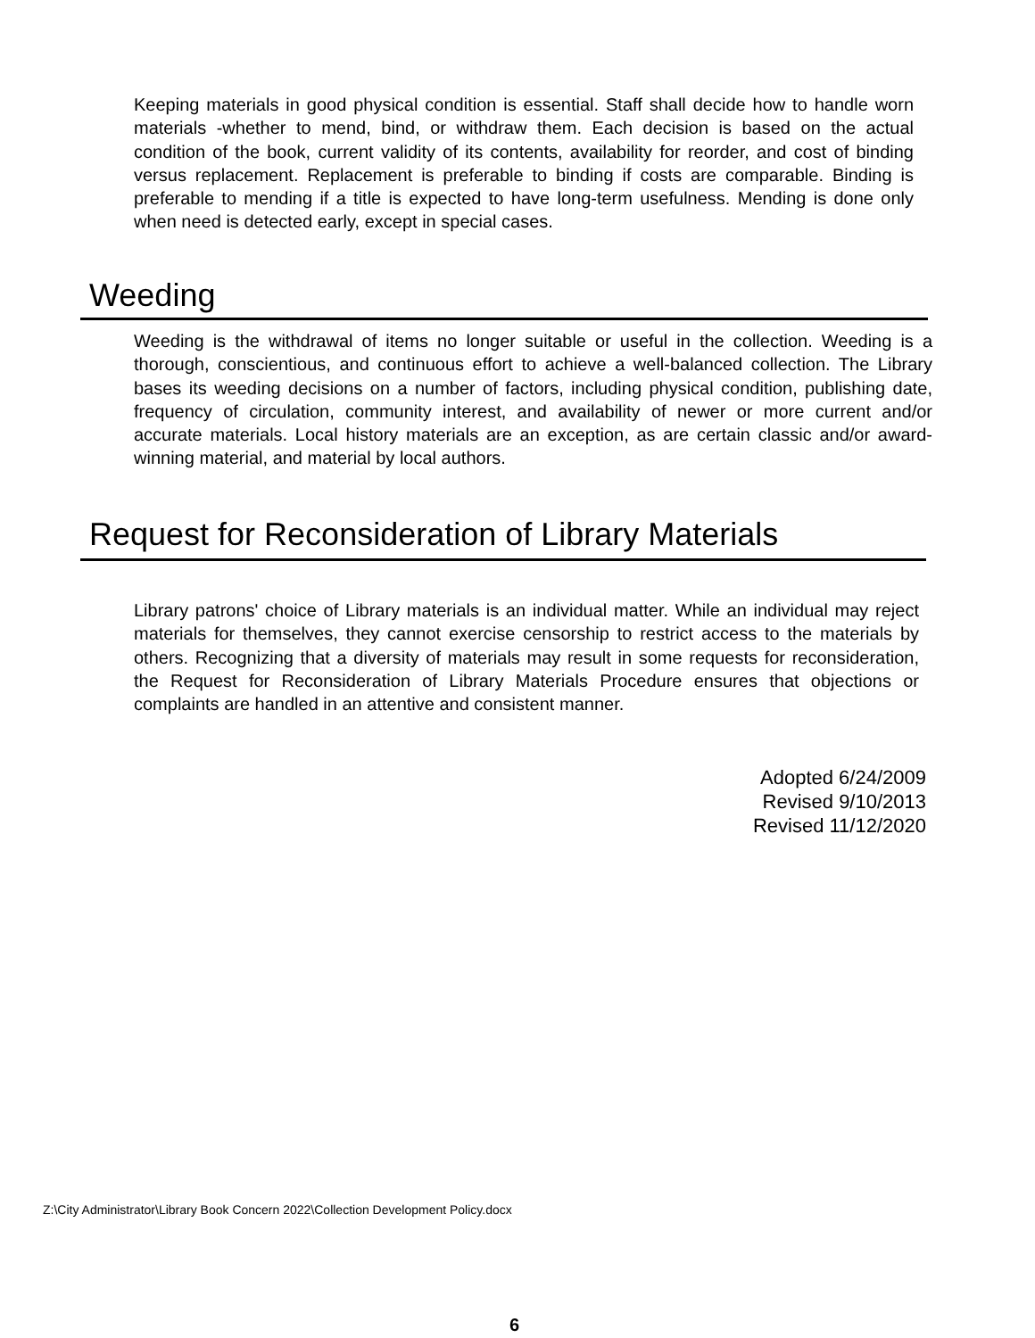Keeping materials in good physical condition is essential. Staff shall decide how to handle worn materials -whether to mend, bind, or withdraw them. Each decision is based on the actual condition of the book, current validity of its contents, availability for reorder, and cost of binding versus replacement. Replacement is preferable to binding if costs are comparable. Binding is preferable to mending if a title is expected to have long-term usefulness. Mending is done only when need is detected early, except in special cases.
Weeding
Weeding is the withdrawal of items no longer suitable or useful in the collection. Weeding is a thorough, conscientious, and continuous effort to achieve a well-balanced collection. The Library bases its weeding decisions on a number of factors, including physical condition, publishing date, frequency of circulation, community interest, and availability of newer or more current and/or accurate materials. Local history materials are an exception, as are certain classic and/or award-winning material, and material by local authors.
Request for Reconsideration of Library Materials
Library patrons' choice of Library materials is an individual matter. While an individual may reject materials for themselves, they cannot exercise censorship to restrict access to the materials by others. Recognizing that a diversity of materials may result in some requests for reconsideration, the Request for Reconsideration of Library Materials Procedure ensures that objections or complaints are handled in an attentive and consistent manner.
Adopted 6/24/2009
Revised 9/10/2013
Revised 11/12/2020
Z:\City Administrator\Library Book Concern 2022\Collection Development Policy.docx
6